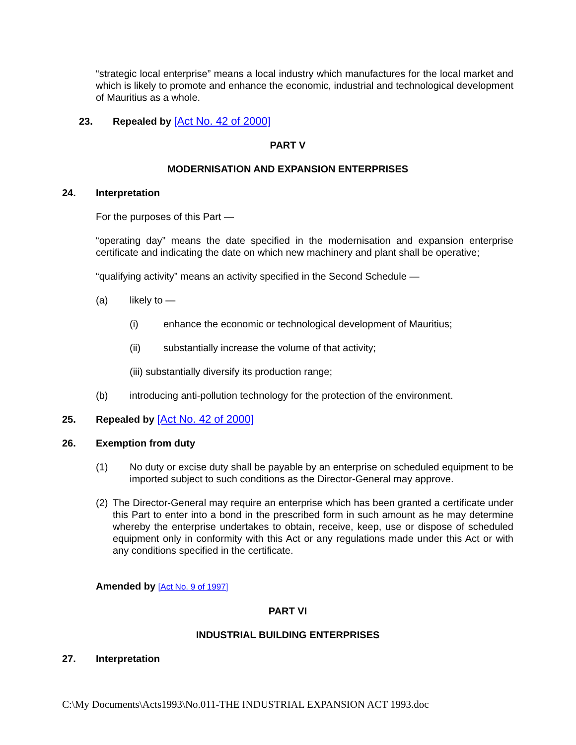“strategic local enterprise” means a local industry which manufactures for the local market and which is likely to promote and enhance the economic, industrial and technological development of Mauritius as a whole.
23. Repealed by [Act No. 42 of 2000]
PART V
MODERNISATION AND EXPANSION ENTERPRISES
24. Interpretation
For the purposes of this Part —
“operating day” means the date specified in the modernisation and expansion enterprise certificate and indicating the date on which new machinery and plant shall be operative;
“qualifying activity” means an activity specified in the Second Schedule —
(a) likely to —
(i) enhance the economic or technological development of Mauritius;
(ii) substantially increase the volume of that activity;
(iii) substantially diversify its production range;
(b) introducing anti-pollution technology for the protection of the environment.
25. Repealed by [Act No. 42 of 2000]
26. Exemption from duty
(1) No duty or excise duty shall be payable by an enterprise on scheduled equipment to be imported subject to such conditions as the Director-General may approve.
(2) The Director-General may require an enterprise which has been granted a certificate under this Part to enter into a bond in the prescribed form in such amount as he may determine whereby the enterprise undertakes to obtain, receive, keep, use or dispose of scheduled equipment only in conformity with this Act or any regulations made under this Act or with any conditions specified in the certificate.
Amended by [Act No. 9 of 1997]
PART VI
INDUSTRIAL BUILDING ENTERPRISES
27. Interpretation
C:\My Documents\Acts1993\No.011-THE INDUSTRIAL EXPANSION ACT 1993.doc